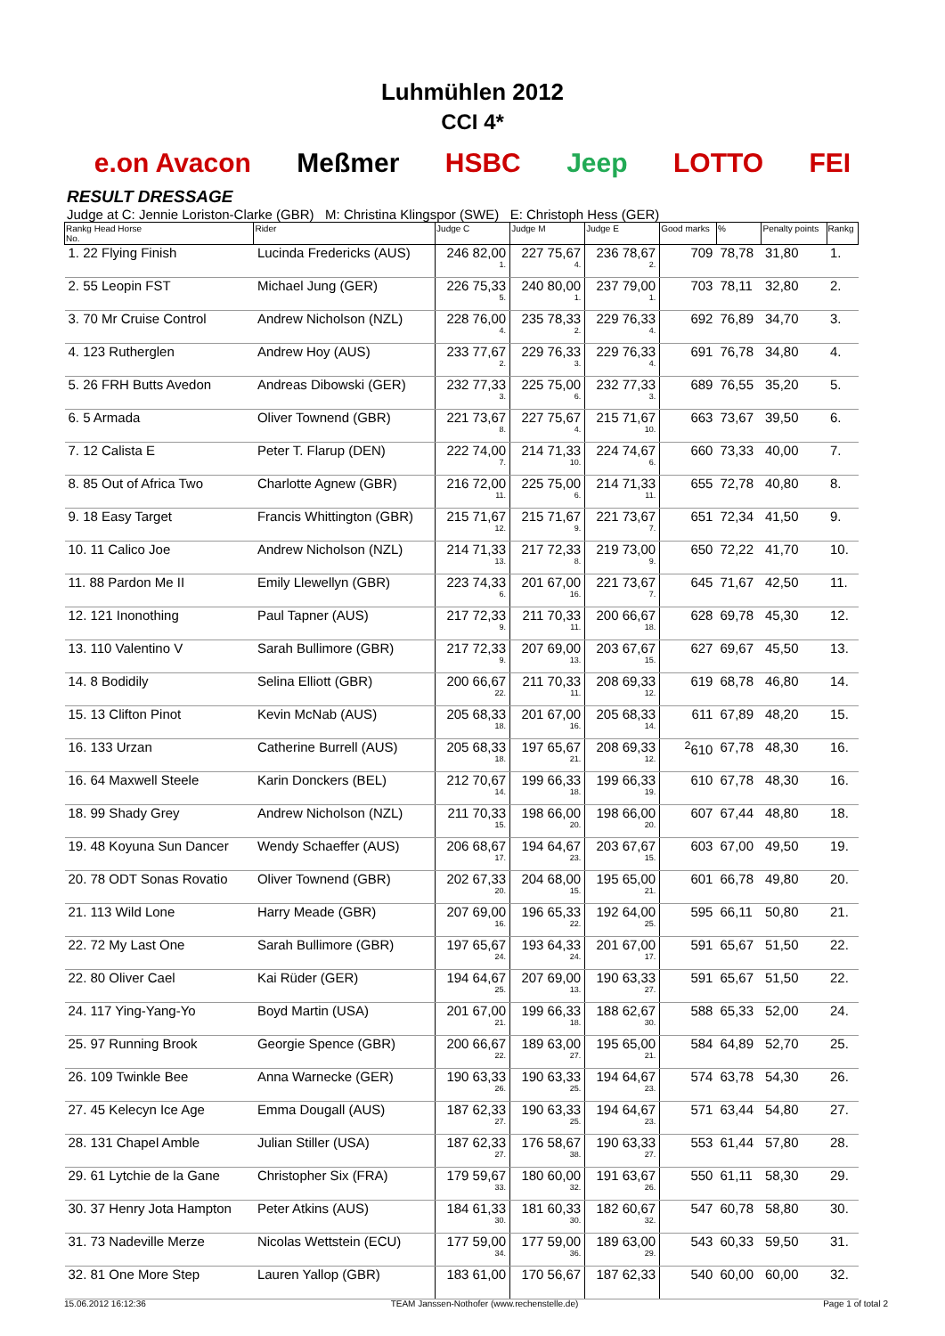Luhmühlen 2012
CCI 4*
e.on Avacon Meßmer HSBC Jeep LOTTO FEI
RESULT DRESSAGE
Judge at C: Jennie Loriston-Clarke (GBR) M: Christina Klingspor (SWE) E: Christoph Hess (GER)
| Rankg Head Horse No. | Rider | Judge C | Judge M | Judge E | Good marks | % | Penalty points | Rankg |
| --- | --- | --- | --- | --- | --- | --- | --- | --- |
| 1. 22 Flying Finish | Lucinda Fredericks (AUS) | 246 82,00 1. | 227 75,67 4. | 236 78,67 2. | 709 | 78,78 | 31,80 | 1. |
| 2. 55 Leopin FST | Michael Jung (GER) | 226 75,33 5. | 240 80,00 1. | 237 79,00 1. | 703 | 78,11 | 32,80 | 2. |
| 3. 70 Mr Cruise Control | Andrew Nicholson (NZL) | 228 76,00 4. | 235 78,33 2. | 229 76,33 4. | 692 | 76,89 | 34,70 | 3. |
| 4. 123 Rutherglen | Andrew Hoy (AUS) | 233 77,67 2. | 229 76,33 3. | 229 76,33 4. | 691 | 76,78 | 34,80 | 4. |
| 5. 26 FRH Butts Avedon | Andreas Dibowski (GER) | 232 77,33 3. | 225 75,00 6. | 232 77,33 3. | 689 | 76,55 | 35,20 | 5. |
| 6. 5 Armada | Oliver Townend (GBR) | 221 73,67 8. | 227 75,67 4. | 215 71,67 10. | 663 | 73,67 | 39,50 | 6. |
| 7. 12 Calista E | Peter T. Flarup (DEN) | 222 74,00 7. | 214 71,33 10. | 224 74,67 6. | 660 | 73,33 | 40,00 | 7. |
| 8. 85 Out of Africa Two | Charlotte Agnew (GBR) | 216 72,00 11. | 225 75,00 6. | 214 71,33 11. | 655 | 72,78 | 40,80 | 8. |
| 9. 18 Easy Target | Francis Whittington (GBR) | 215 71,67 12. | 215 71,67 9. | 221 73,67 7. | 651 | 72,34 | 41,50 | 9. |
| 10. 11 Calico Joe | Andrew Nicholson (NZL) | 214 71,33 13. | 217 72,33 8. | 219 73,00 9. | 650 | 72,22 | 41,70 | 10. |
| 11. 88 Pardon Me II | Emily Llewellyn (GBR) | 223 74,33 6. | 201 67,00 16. | 221 73,67 7. | 645 | 71,67 | 42,50 | 11. |
| 12. 121 Inonothing | Paul Tapner (AUS) | 217 72,33 9. | 211 70,33 11. | 200 66,67 18. | 628 | 69,78 | 45,30 | 12. |
| 13. 110 Valentino V | Sarah Bullimore (GBR) | 217 72,33 9. | 207 69,00 13. | 203 67,67 15. | 627 | 69,67 | 45,50 | 13. |
| 14. 8 Bodidily | Selina Elliott (GBR) | 200 66,67 22. | 211 70,33 11. | 208 69,33 12. | 619 | 68,78 | 46,80 | 14. |
| 15. 13 Clifton Pinot | Kevin McNab (AUS) | 205 68,33 18. | 201 67,00 16. | 205 68,33 14. | 611 | 67,89 | 48,20 | 15. |
| 16. 133 Urzan | Catherine Burrell (AUS) | 205 68,33 18. | 197 65,67 21. | 208 69,33 12. | <sup>2</sup> 610 | 67,78 | 48,30 | 16. |
| 16. 64 Maxwell Steele | Karin Donckers (BEL) | 212 70,67 14. | 199 66,33 18. | 199 66,33 19. | 610 | 67,78 | 48,30 | 16. |
| 18. 99 Shady Grey | Andrew Nicholson (NZL) | 211 70,33 15. | 198 66,00 20. | 198 66,00 20. | 607 | 67,44 | 48,80 | 18. |
| 19. 48 Koyuna Sun Dancer | Wendy Schaeffer (AUS) | 206 68,67 17. | 194 64,67 23. | 203 67,67 15. | 603 | 67,00 | 49,50 | 19. |
| 20. 78 ODT Sonas Rovatio | Oliver Townend (GBR) | 202 67,33 20. | 204 68,00 15. | 195 65,00 21. | 601 | 66,78 | 49,80 | 20. |
| 21. 113 Wild Lone | Harry Meade (GBR) | 207 69,00 16. | 196 65,33 22. | 192 64,00 25. | 595 | 66,11 | 50,80 | 21. |
| 22. 72 My Last One | Sarah Bullimore (GBR) | 197 65,67 24. | 193 64,33 24. | 201 67,00 17. | 591 | 65,67 | 51,50 | 22. |
| 22. 80 Oliver Cael | Kai Rüder (GER) | 194 64,67 25. | 207 69,00 13. | 190 63,33 27. | 591 | 65,67 | 51,50 | 22. |
| 24. 117 Ying-Yang-Yo | Boyd Martin (USA) | 201 67,00 21. | 199 66,33 18. | 188 62,67 30. | 588 | 65,33 | 52,00 | 24. |
| 25. 97 Running Brook | Georgie Spence (GBR) | 200 66,67 22. | 189 63,00 27. | 195 65,00 21. | 584 | 64,89 | 52,70 | 25. |
| 26. 109 Twinkle Bee | Anna Warnecke (GER) | 190 63,33 26. | 190 63,33 25. | 194 64,67 23. | 574 | 63,78 | 54,30 | 26. |
| 27. 45 Kelecyn Ice Age | Emma Dougall (AUS) | 187 62,33 27. | 190 63,33 25. | 194 64,67 23. | 571 | 63,44 | 54,80 | 27. |
| 28. 131 Chapel Amble | Julian Stiller (USA) | 187 62,33 27. | 176 58,67 38. | 190 63,33 27. | 553 | 61,44 | 57,80 | 28. |
| 29. 61 Lytchie de la Gane | Christopher Six (FRA) | 179 59,67 33. | 180 60,00 32. | 191 63,67 26. | 550 | 61,11 | 58,30 | 29. |
| 30. 37 Henry Jota Hampton | Peter Atkins (AUS) | 184 61,33 30. | 181 60,33 30. | 182 60,67 32. | 547 | 60,78 | 58,80 | 30. |
| 31. 73 Nadeville Merze | Nicolas Wettstein (ECU) | 177 59,00 34. | 177 59,00 36. | 189 63,00 29. | 543 | 60,33 | 59,50 | 31. |
| 32. 81 One More Step | Lauren Yallop (GBR) | 183 61,00 | 170 56,67 | 187 62,33 | 540 | 60,00 | 60,00 | 32. |
15.06.2012 16:12:36 TEAM Janssen-Nothofer (www.rechenstelle.de) Page 1 of total 2